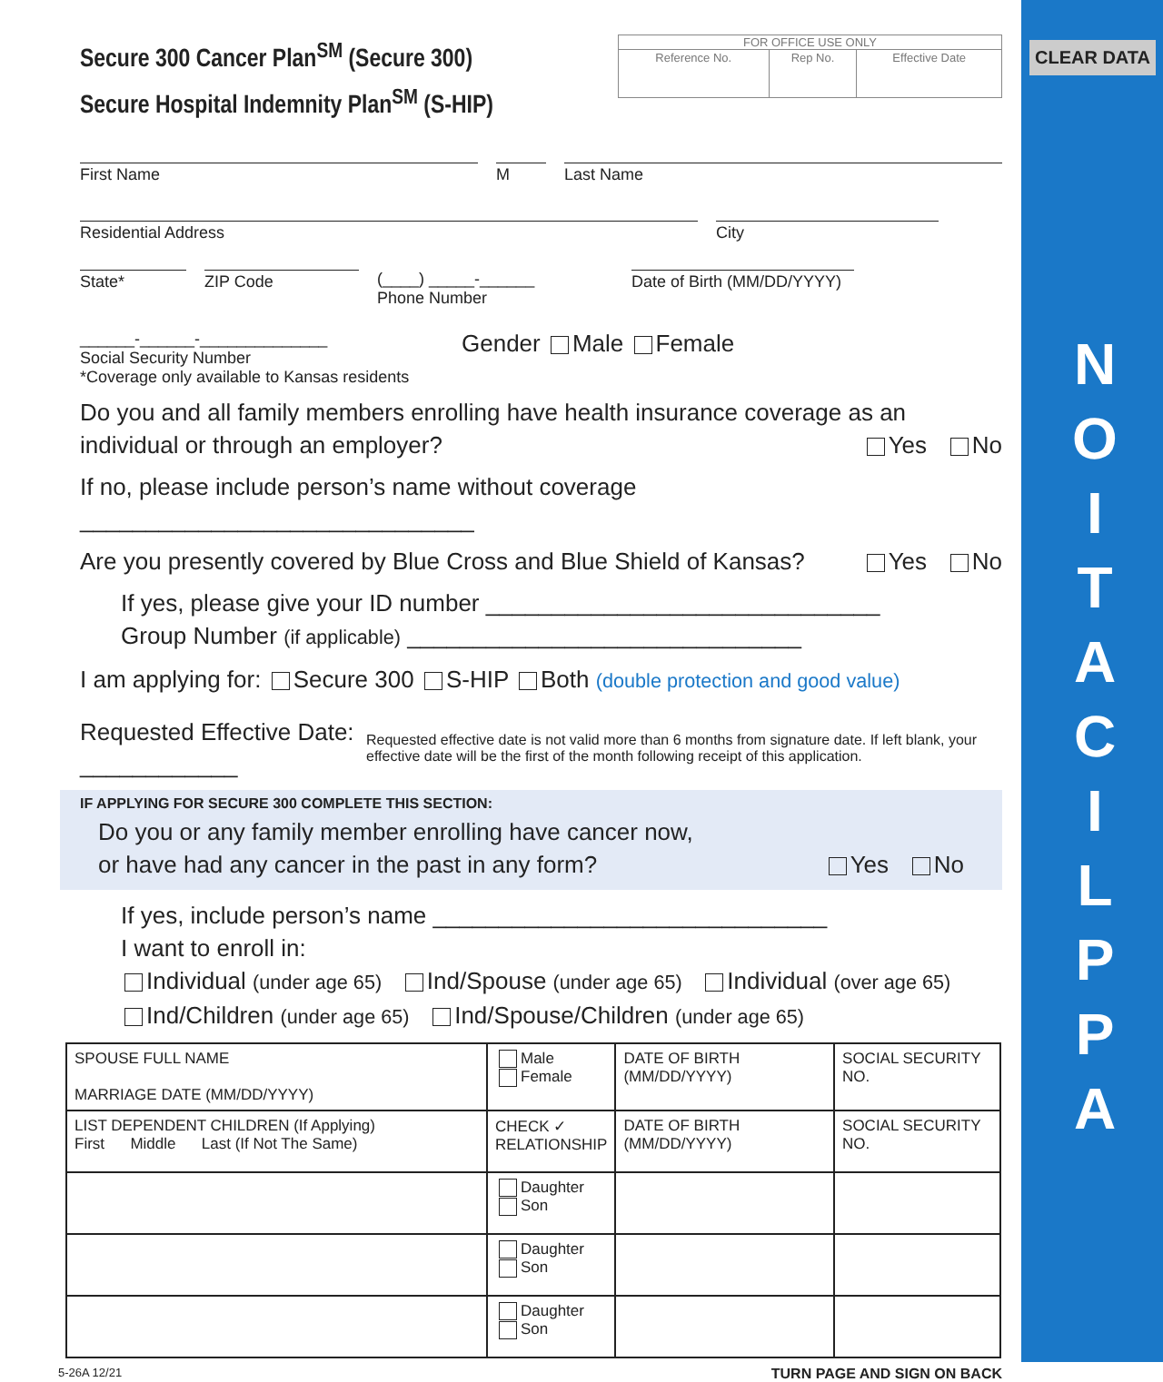CLEAR DATA
N
O
I
T
A
C
I
L
P
P
A
Secure 300 Cancer Plan<sup>SM</sup> (Secure 300)
Secure Hospital Indemnity Plan<sup>SM</sup> (S-HIP)
FOR OFFICE USE ONLY
| Reference No. | Rep No. | Effective Date |
First Name M Last Name
Residential Address City
State* ZIP Code (____) _____-______
Phone Number
Date of Birth (MM/DD/YYYY)
______-______-______________
Social Security Number
*Coverage only available to Kansas residents
Gender Male Female
Do you and all family members enrolling have health insurance coverage as an individual or through an employer? Yes No
If no, please include person’s name without coverage ______________________________
Are you presently covered by Blue Cross and Blue Shield of Kansas? Yes No
If yes, please give your ID number ______________________________
Group Number (if applicable) ______________________________
I am applying for: Secure 300 S-HIP Both (double protection and good value)
Requested Effective Date: ____________
Requested effective date is not valid more than 6 months from signature date. If left blank, your effective date will be the first of the month following receipt of this application.
IF APPLYING FOR SECURE 300 COMPLETE THIS SECTION:
Do you or any family member enrolling have cancer now,
or have had any cancer in the past in any form? Yes No
If yes, include person’s name ______________________________
I want to enroll in:
Individual (under age 65) Ind/Spouse (under age 65) Individual (over age 65)
Ind/Children (under age 65) Ind/Spouse/Children (under age 65)
| SPOUSE FULL NAME MARRIAGE DATE (MM/DD/YYYY) | Male Female | DATE OF BIRTH (MM/DD/YYYY) | SOCIAL SECURITY NO. |
| LIST DEPENDENT CHILDREN (If Applying) First Middle Last (If Not The Same) | CHECK ✓ RELATIONSHIP | DATE OF BIRTH (MM/DD/YYYY) | SOCIAL SECURITY NO. |
| | Daughter Son | | |
| | Daughter Son | | |
| | Daughter Son | | |
5-26A 12/21 TURN PAGE AND SIGN ON BACK